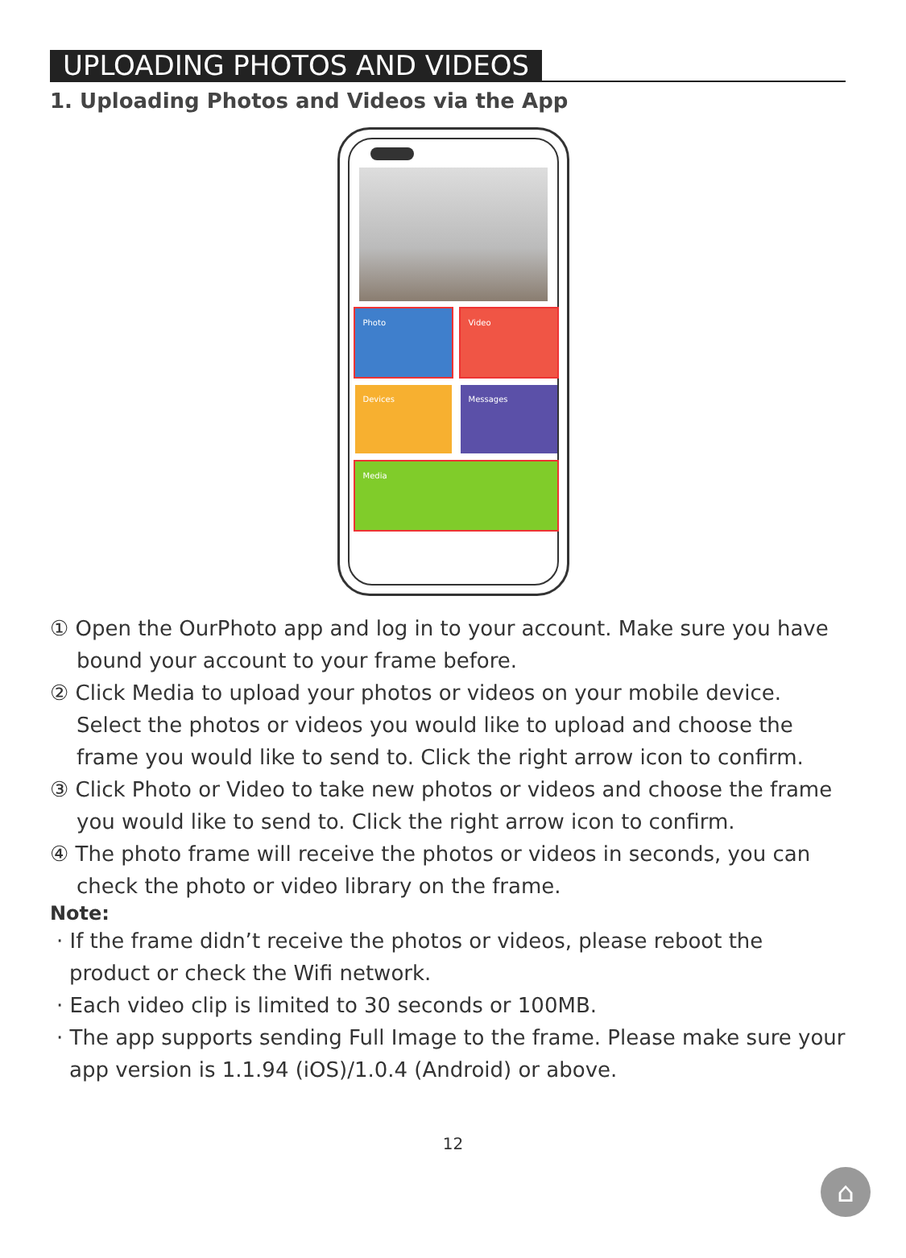UPLOADING PHOTOS AND VIDEOS
1. Uploading Photos and Videos via the App
Photo Video
Devices Messages
Media
① Open the OurPhoto app and log in to your account. Make sure you have bound your account to your frame before.
② Click Media to upload your photos or videos on your mobile device. Select the photos or videos you would like to upload and choose the frame you would like to send to. Click the right arrow icon to confirm.
③ Click Photo or Video to take new photos or videos and choose the frame you would like to send to. Click the right arrow icon to confirm.
④ The photo frame will receive the photos or videos in seconds, you can check the photo or video library on the frame.
Note:
· If the frame didn’t receive the photos or videos, please reboot the product or check the Wifi network.
· Each video clip is limited to 30 seconds or 100MB.
· The app supports sending Full Image to the frame. Please make sure your app version is 1.1.94 (iOS)/1.0.4 (Android) or above.
12
⌂